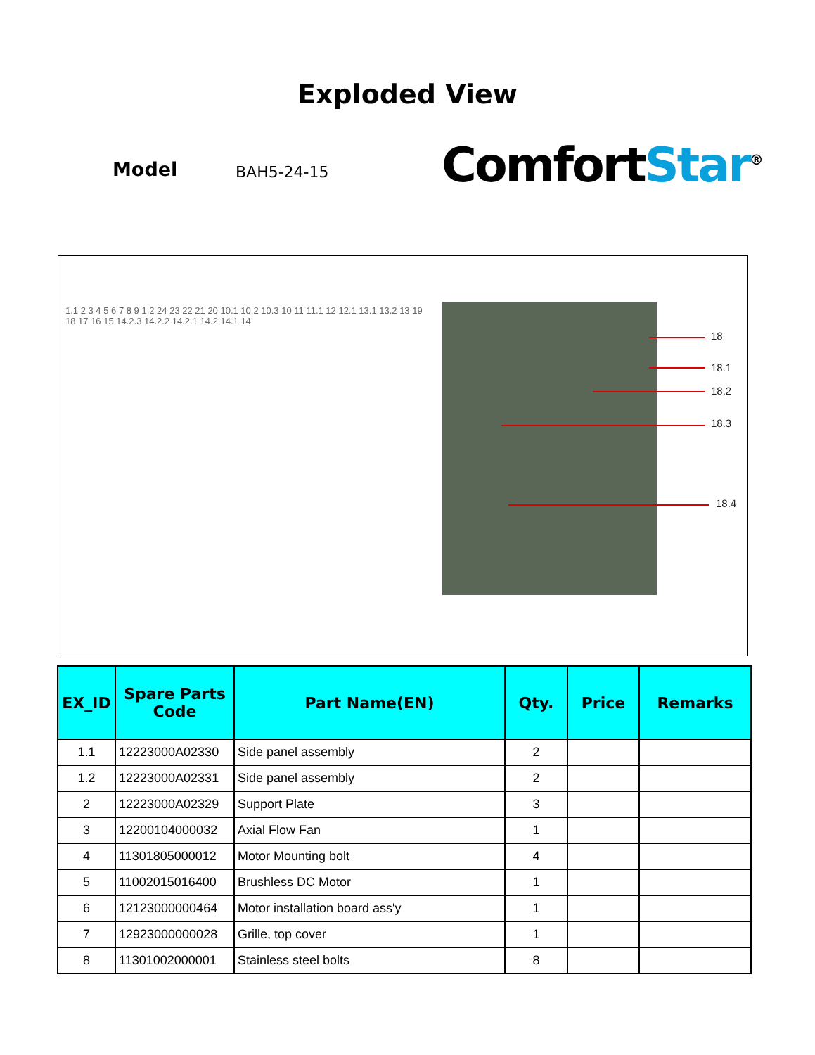Exploded View
Model BAH5-24-15 ComfortStar<sup>®</sup>
1.1 2 3 4 5 6 7 8 9 1.2 24 23 22 21 20 10.1 10.2 10.3 10 11 11.1 12 12.1 13.1 13.2 13 19 18 17 16 15 14.2.3 14.2.2 14.2.1 14.2 14.1 14
18
18.1
18.2
18.3
18.4
| EX_ID | Spare Parts Code | Part Name(EN) | Qty. | Price | Remarks |
| --- | --- | --- | --- | --- | --- |
| 1.1 | 12223000A02330 | Side panel assembly | 2 | | |
| 1.2 | 12223000A02331 | Side panel assembly | 2 | | |
| 2 | 12223000A02329 | Support Plate | 3 | | |
| 3 | 12200104000032 | Axial Flow Fan | 1 | | |
| 4 | 11301805000012 | Motor Mounting bolt | 4 | | |
| 5 | 11002015016400 | Brushless DC Motor | 1 | | |
| 6 | 12123000000464 | Motor installation board ass'y | 1 | | |
| 7 | 12923000000028 | Grille, top cover | 1 | | |
| 8 | 11301002000001 | Stainless steel bolts | 8 | | |